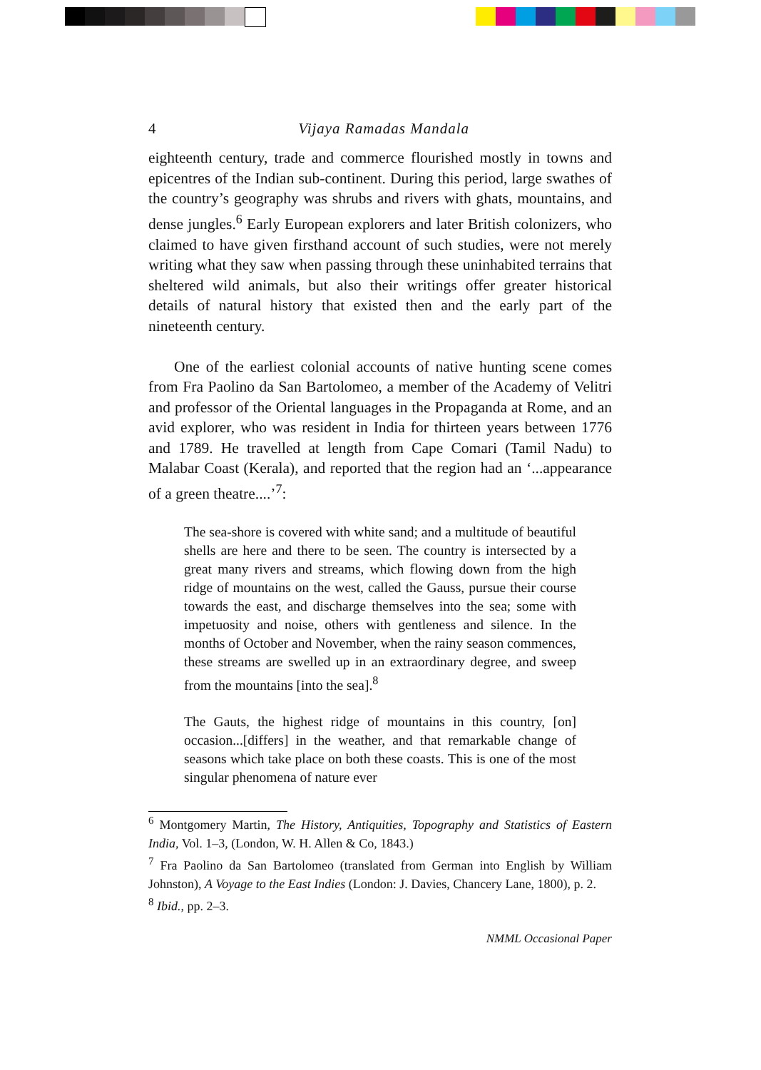4 Vijaya Ramadas Mandala
eighteenth century, trade and commerce flourished mostly in towns and epicentres of the Indian sub-continent. During this period, large swathes of the country’s geography was shrubs and rivers with ghats, mountains, and dense jungles.<sup>6</sup> Early European explorers and later British colonizers, who claimed to have given firsthand account of such studies, were not merely writing what they saw when passing through these uninhabited terrains that sheltered wild animals, but also their writings offer greater historical details of natural history that existed then and the early part of the nineteenth century.
One of the earliest colonial accounts of native hunting scene comes from Fra Paolino da San Bartolomeo, a member of the Academy of Velitri and professor of the Oriental languages in the Propaganda at Rome, and an avid explorer, who was resident in India for thirteen years between 1776 and 1789. He travelled at length from Cape Comari (Tamil Nadu) to Malabar Coast (Kerala), and reported that the region had an ‘...appearance of a green theatre....’<sup>7</sup>:
The sea-shore is covered with white sand; and a multitude of beautiful shells are here and there to be seen. The country is intersected by a great many rivers and streams, which flowing down from the high ridge of mountains on the west, called the Gauss, pursue their course towards the east, and discharge themselves into the sea; some with impetuosity and noise, others with gentleness and silence. In the months of October and November, when the rainy season commences, these streams are swelled up in an extraordinary degree, and sweep from the mountains [into the sea].<sup>8</sup>
The Gauts, the highest ridge of mountains in this country, [on] occasion...[differs] in the weather, and that remarkable change of seasons which take place on both these coasts. This is one of the most singular phenomena of nature ever
<sup>6</sup> Montgomery Martin, The History, Antiquities, Topography and Statistics of Eastern India, Vol. 1–3, (London, W. H. Allen & Co, 1843.)
<sup>7</sup> Fra Paolino da San Bartolomeo (translated from German into English by William Johnston), A Voyage to the East Indies (London: J. Davies, Chancery Lane, 1800), p. 2.
<sup>8</sup> Ibid., pp. 2–3.
NMML Occasional Paper